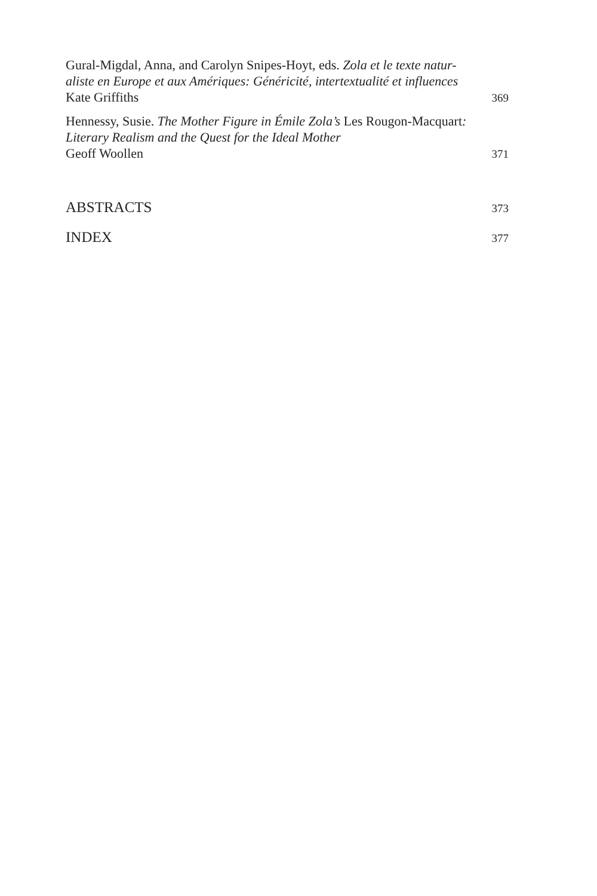Gural-Migdal, Anna, and Carolyn Snipes-Hoyt, eds. Zola et le texte natur-
aliste en Europe et aux Amériques: Généricité, intertextualité et influences
Kate Griffiths 369
Hennessy, Susie. The Mother Figure in Émile Zola’s Les Rougon-Macquart:
Literary Realism and the Quest for the Ideal Mother
Geoff Woollen 371
ABSTRACTS 373
INDEX 377